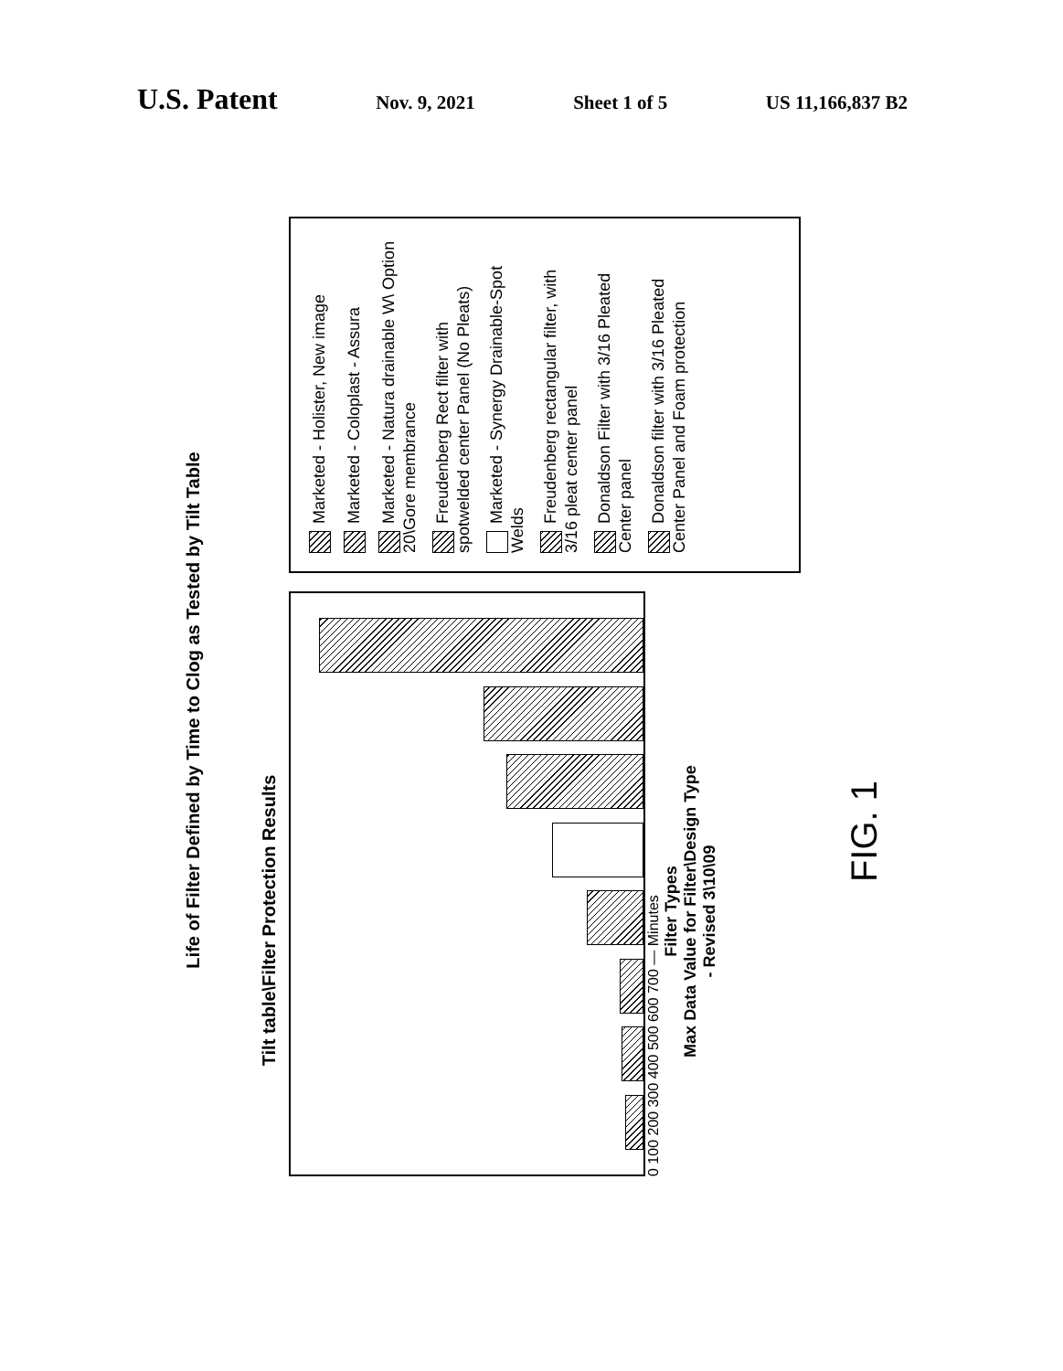U.S. Patent Nov. 9, 2021 Sheet 1 of 5 US 11,166,837 B2
Life of Filter Defined by Time to Clog as Tested by Tilt Table
Tilt table\Filter Protection Results
0 100 200 300 400 500 600 700 — Minutes
Filter Types
Max Data Value for Filter\Design Type
- Revised 3\10\09
Marketed - Holister, New image
Marketed - Coloplast - Assura
Marketed - Natura drainable W\ Option 20\Gore membrance
Freudenberg Rect filter with spotwelded center Panel (No Pleats)
Marketed - Synergy Drainable-Spot Welds
Freudenberg rectangular filter, with 3/16 pleat center panel
Donaldson Filter with 3/16 Pleated Center panel
Donaldson filter with 3/16 Pleated Center Panel and Foam protection
FIG. 1